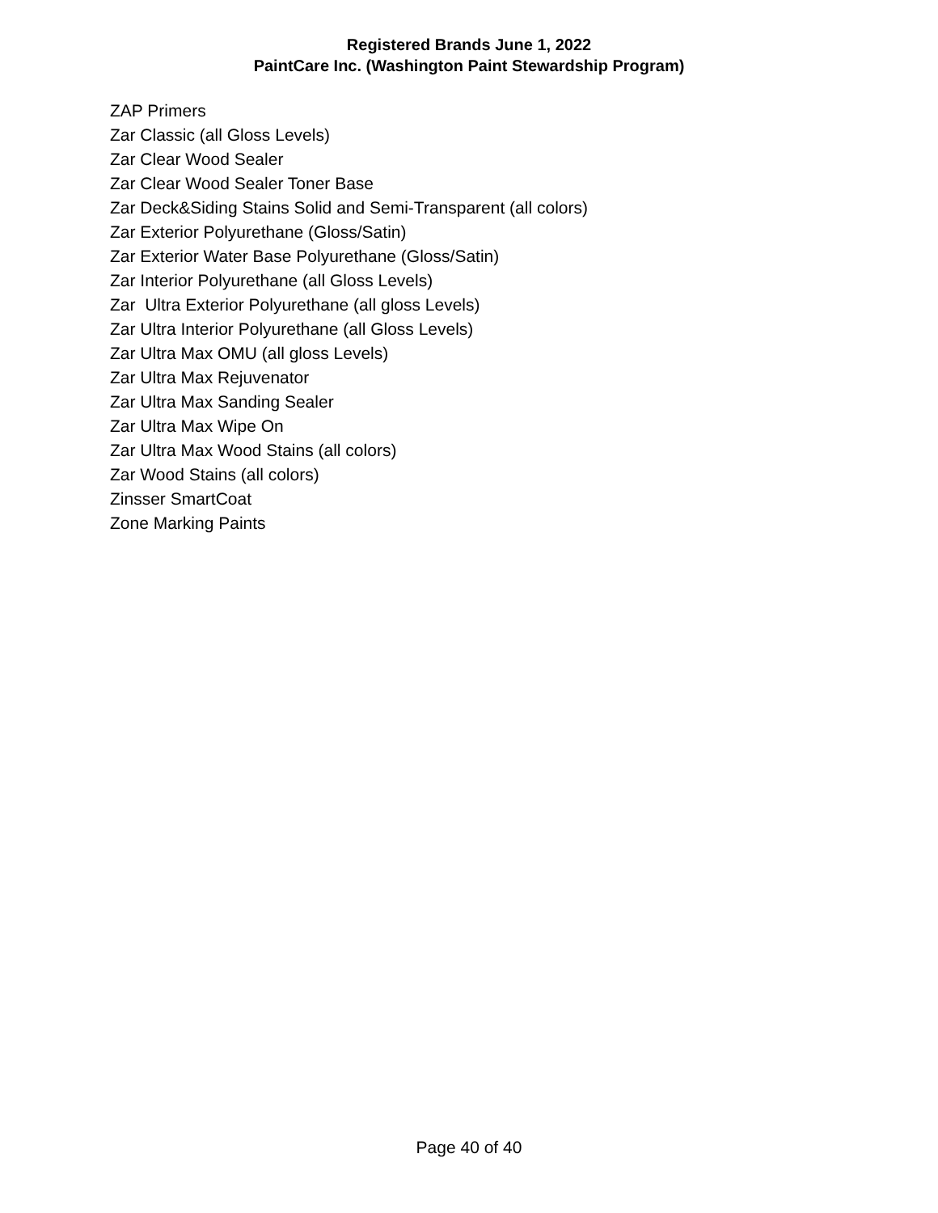Registered Brands June 1, 2022
PaintCare Inc. (Washington Paint Stewardship Program)
ZAP Primers
Zar Classic (all Gloss Levels)
Zar Clear Wood Sealer
Zar Clear Wood Sealer Toner Base
Zar Deck&Siding Stains Solid and Semi-Transparent (all colors)
Zar Exterior Polyurethane (Gloss/Satin)
Zar Exterior Water Base Polyurethane (Gloss/Satin)
Zar Interior Polyurethane (all Gloss Levels)
Zar Ultra Exterior Polyurethane (all gloss Levels)
Zar Ultra Interior Polyurethane (all Gloss Levels)
Zar Ultra Max OMU (all gloss Levels)
Zar Ultra Max Rejuvenator
Zar Ultra Max Sanding Sealer
Zar Ultra Max Wipe On
Zar Ultra Max Wood Stains (all colors)
Zar Wood Stains (all colors)
Zinsser SmartCoat
Zone Marking Paints
Page 40 of 40